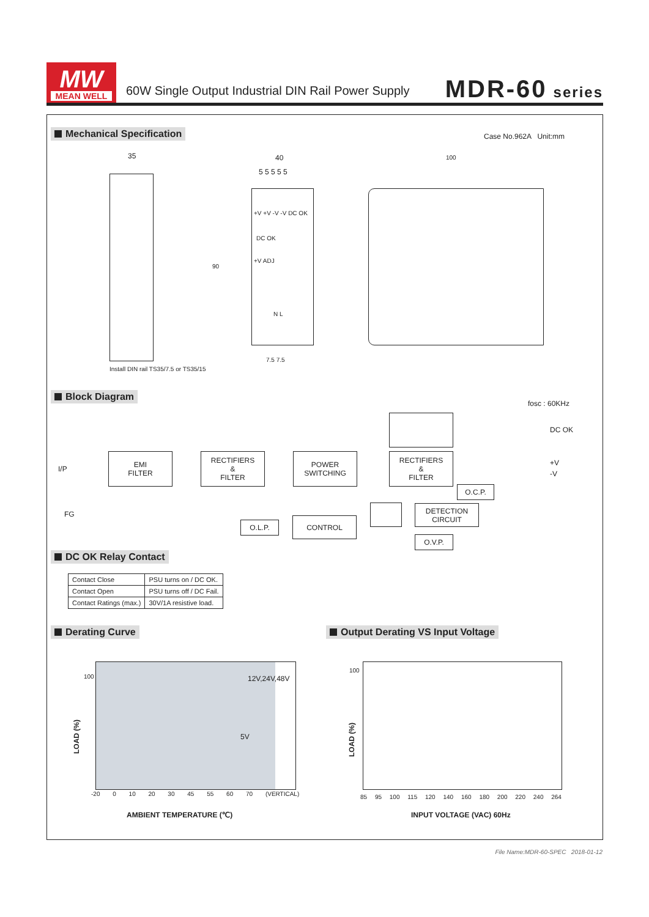MW
MEAN WELL
60W Single Output Industrial DIN Rail Power Supply
MDR-60 series
Mechanical Specification Case No.962A Unit:mm
35 40
5 5 5 5 5
+V +V -V -V DC OK
DC OK
+V ADJ
N L
90
7.5 7.5
Install DIN rail TS35/7.5 or TS35/15
100
Block Diagram
fosc : 60KHz
DC OK
+V
-V
I/P
FG
EMI
FILTER
RECTIFIERS
&
FILTER
POWER
SWITCHING
RECTIFIERS
&
FILTER
O.C.P.
DETECTION
CIRCUIT
O.V.P.
O.L.P. CONTROL
DC OK Relay Contact
| Contact Close | PSU turns on / DC OK. |
| Contact Open | PSU turns off / DC Fail. |
| Contact Ratings (max.) | 30V/1A resistive load. |
Derating Curve
Output Derating VS Input Voltage
12V,24V,48V
5V
100
LOAD (%)
-20 0 10 20 30 45 55 60 70 (VERTICAL)
AMBIENT TEMPERATURE (℃)
100
LOAD (%)
85 95 100 115 120 140 160 180 200 220 240 264
INPUT VOLTAGE (VAC) 60Hz
File Name:MDR-60-SPEC 2018-01-12